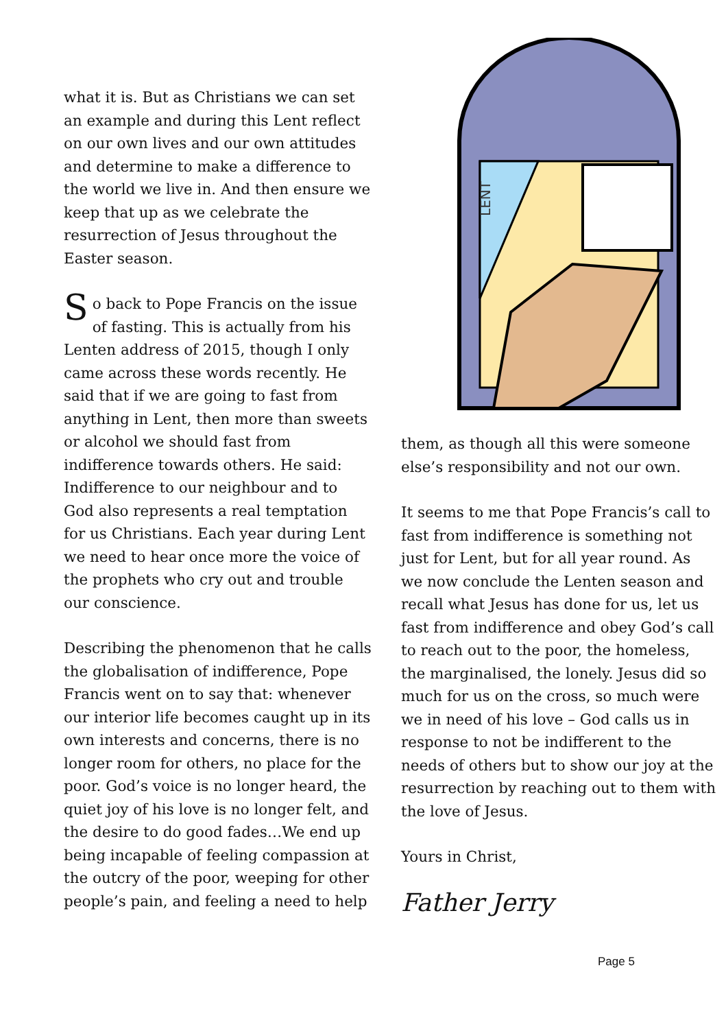what it is. But as Christians we can set an example and during this Lent reflect on our own lives and our own attitudes and determine to make a difference to the world we live in. And then ensure we keep that up as we celebrate the resurrection of Jesus throughout the Easter season.
So back to Pope Francis on the issue of fasting. This is actually from his Lenten address of 2015, though I only came across these words recently. He said that if we are going to fast from anything in Lent, then more than sweets or alcohol we should fast from indifference towards others. He said: Indifference to our neighbour and to God also represents a real temptation for us Christians. Each year during Lent we need to hear once more the voice of the prophets who cry out and trouble our conscience.
Describing the phenomenon that he calls the globalisation of indifference, Pope Francis went on to say that: whenever our interior life becomes caught up in its own interests and concerns, there is no longer room for others, no place for the poor. God’s voice is no longer heard, the quiet joy of his love is no longer felt, and the desire to do good fades…We end up being incapable of feeling compassion at the outcry of the poor, weeping for other people’s pain, and feeling a need to help
LENT
them, as though all this were someone else’s responsibility and not our own.
It seems to me that Pope Francis’s call to fast from indifference is something not just for Lent, but for all year round. As we now conclude the Lenten season and recall what Jesus has done for us, let us fast from indifference and obey God’s call to reach out to the poor, the homeless, the marginalised, the lonely. Jesus did so much for us on the cross, so much were we in need of his love – God calls us in response to not be indifferent to the needs of others but to show our joy at the resurrection by reaching out to them with the love of Jesus.
Yours in Christ,
Father Jerry
Page 5